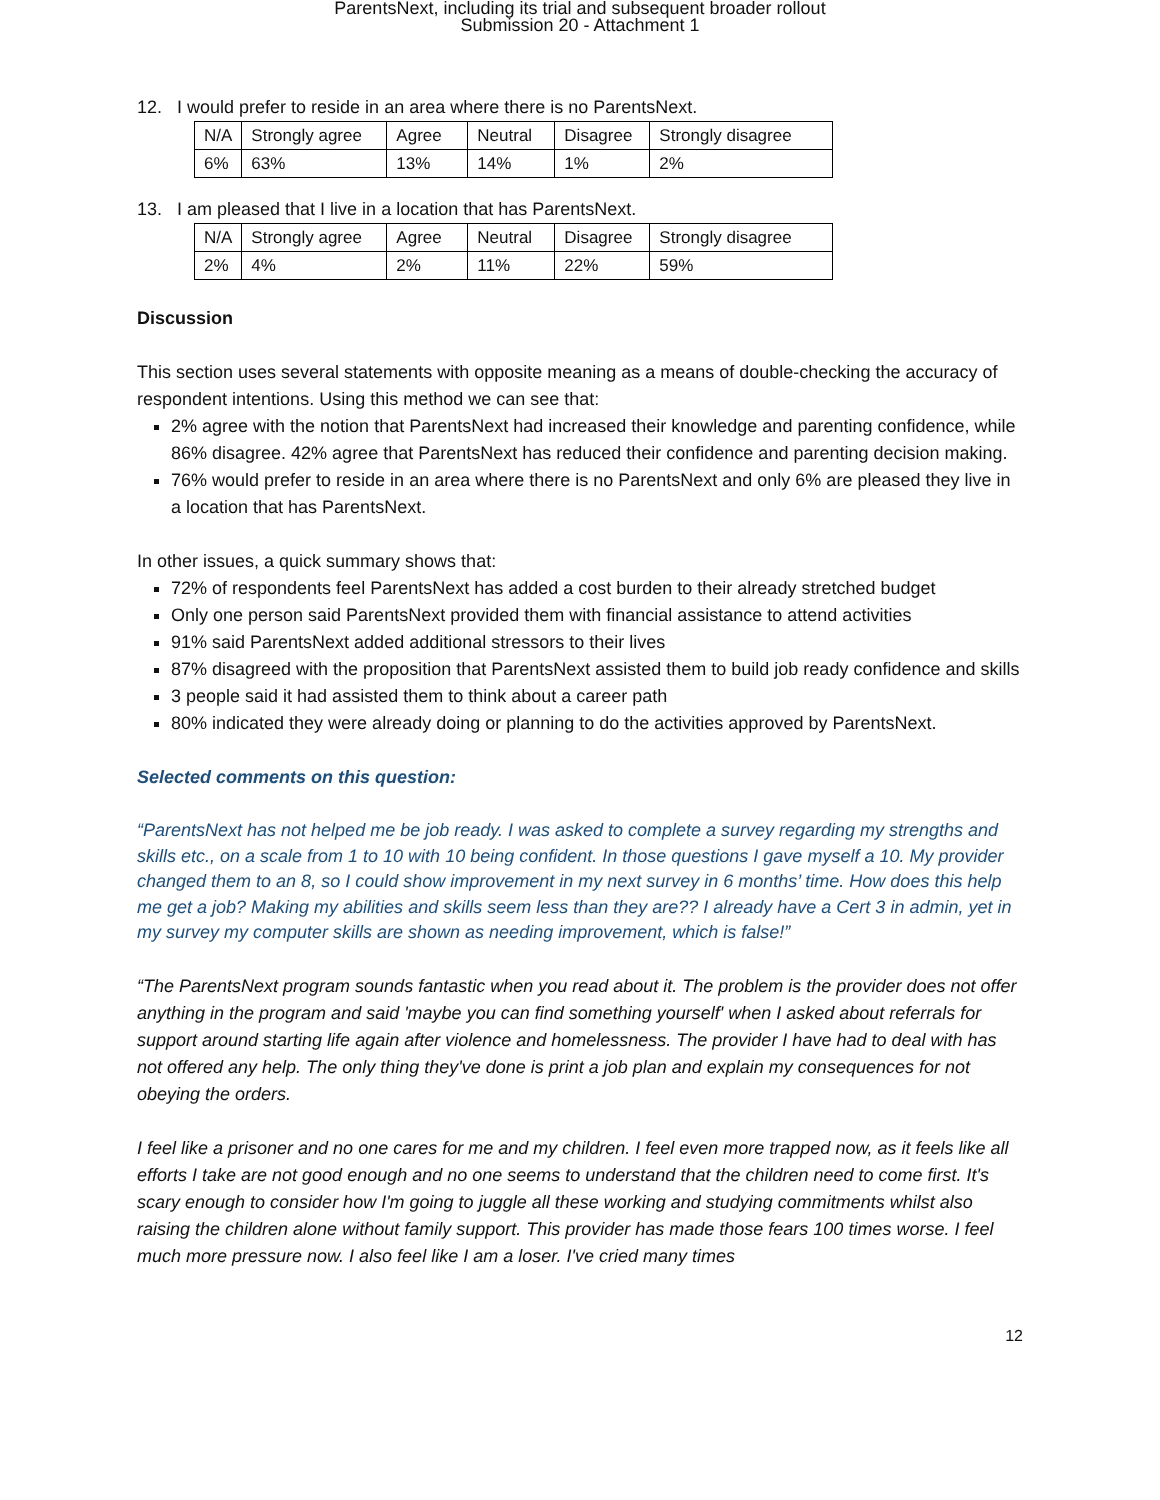ParentsNext, including its trial and subsequent broader rollout
Submission 20 - Attachment 1
12. I would prefer to reside in an area where there is no ParentsNext.
| N/A | Strongly agree | Agree | Neutral | Disagree | Strongly disagree |
| 6% | 63% | 13% | 14% | 1% | 2% |
13. I am pleased that I live in a location that has ParentsNext.
| N/A | Strongly agree | Agree | Neutral | Disagree | Strongly disagree |
| 2% | 4% | 2% | 11% | 22% | 59% |
Discussion
This section uses several statements with opposite meaning as a means of double-checking the accuracy of respondent intentions. Using this method we can see that:
2% agree with the notion that ParentsNext had increased their knowledge and parenting confidence, while 86% disagree. 42% agree that ParentsNext has reduced their confidence and parenting decision making.
76% would prefer to reside in an area where there is no ParentsNext and only 6% are pleased they live in a location that has ParentsNext.
In other issues, a quick summary shows that:
72% of respondents feel ParentsNext has added a cost burden to their already stretched budget
Only one person said ParentsNext provided them with financial assistance to attend activities
91% said ParentsNext added additional stressors to their lives
87% disagreed with the proposition that ParentsNext assisted them to build job ready confidence and skills
3 people said it had assisted them to think about a career path
80% indicated they were already doing or planning to do the activities approved by ParentsNext.
Selected comments on this question:
“ParentsNext has not helped me be job ready. I was asked to complete a survey regarding my strengths and skills etc., on a scale from 1 to 10 with 10 being confident. In those questions I gave myself a 10. My provider changed them to an 8, so I could show improvement in my next survey in 6 months’ time. How does this help me get a job? Making my abilities and skills seem less than they are?? I already have a Cert 3 in admin, yet in my survey my computer skills are shown as needing improvement, which is false!”
“The ParentsNext program sounds fantastic when you read about it. The problem is the provider does not offer anything in the program and said 'maybe you can find something yourself' when I asked about referrals for support around starting life again after violence and homelessness. The provider I have had to deal with has not offered any help. The only thing they've done is print a job plan and explain my consequences for not obeying the orders.
I feel like a prisoner and no one cares for me and my children. I feel even more trapped now, as it feels like all efforts I take are not good enough and no one seems to understand that the children need to come first. It's scary enough to consider how I'm going to juggle all these working and studying commitments whilst also raising the children alone without family support. This provider has made those fears 100 times worse. I feel much more pressure now. I also feel like I am a loser. I've cried many times
12